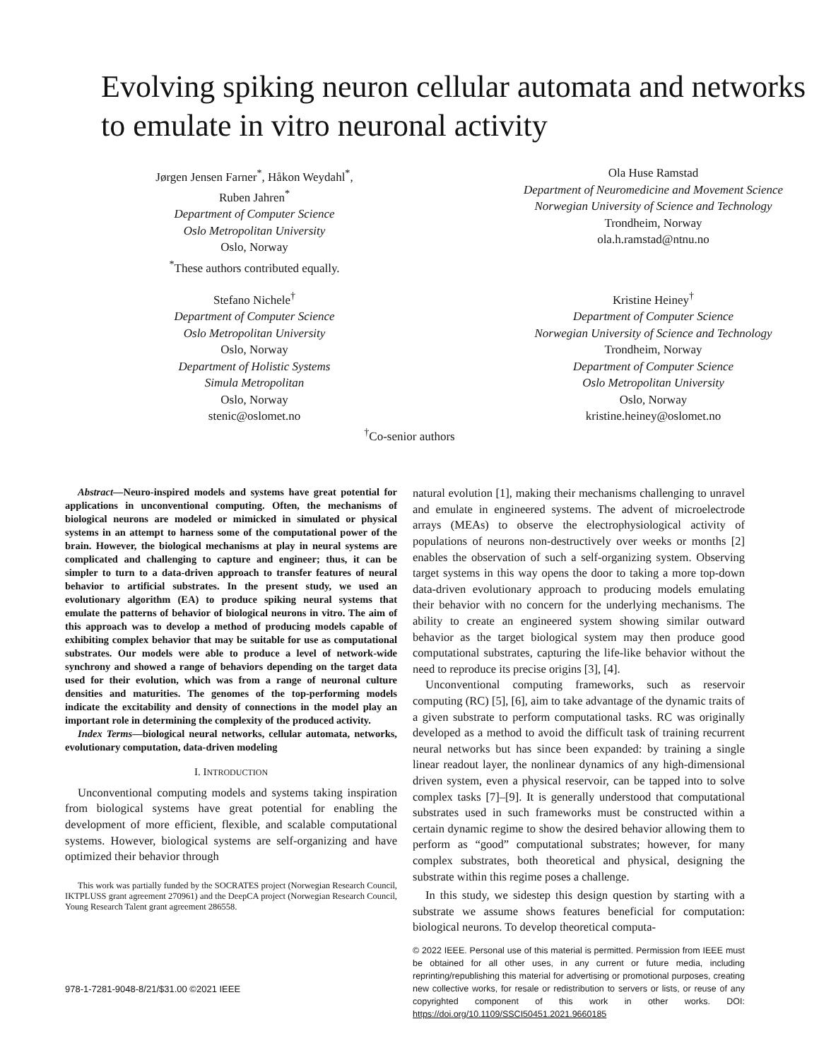Evolving spiking neuron cellular automata and networks to emulate in vitro neuronal activity
Jørgen Jensen Farner<sup>*</sup>, Håkon Weydahl<sup>*</sup>,
Ruben Jahren<sup>*</sup>
Department of Computer Science
Oslo Metropolitan University
Oslo, Norway
<sup>*</sup> These authors contributed equally.
Ola Huse Ramstad
Department of Neuromedicine and Movement Science
Norwegian University of Science and Technology
Trondheim, Norway
ola.h.ramstad@ntnu.no
Stefano Nichele<sup>†</sup>
Department of Computer Science
Oslo Metropolitan University
Oslo, Norway
Department of Holistic Systems
Simula Metropolitan
Oslo, Norway
stenic@oslomet.no
Kristine Heiney<sup>†</sup>
Department of Computer Science
Norwegian University of Science and Technology
Trondheim, Norway
Department of Computer Science
Oslo Metropolitan University
Oslo, Norway
kristine.heiney@oslomet.no
<sup>†</sup> Co-senior authors
Abstract—Neuro-inspired models and systems have great potential for applications in unconventional computing. Often, the mechanisms of biological neurons are modeled or mimicked in simulated or physical systems in an attempt to harness some of the computational power of the brain. However, the biological mechanisms at play in neural systems are complicated and challenging to capture and engineer; thus, it can be simpler to turn to a data-driven approach to transfer features of neural behavior to artificial substrates. In the present study, we used an evolutionary algorithm (EA) to produce spiking neural systems that emulate the patterns of behavior of biological neurons in vitro. The aim of this approach was to develop a method of producing models capable of exhibiting complex behavior that may be suitable for use as computational substrates. Our models were able to produce a level of network-wide synchrony and showed a range of behaviors depending on the target data used for their evolution, which was from a range of neuronal culture densities and maturities. The genomes of the top-performing models indicate the excitability and density of connections in the model play an important role in determining the complexity of the produced activity.
Index Terms—biological neural networks, cellular automata, networks, evolutionary computation, data-driven modeling
I. INTRODUCTION
Unconventional computing models and systems taking inspiration from biological systems have great potential for enabling the development of more efficient, flexible, and scalable computational systems. However, biological systems are self-organizing and have optimized their behavior through
This work was partially funded by the SOCRATES project (Norwegian Research Council, IKTPLUSS grant agreement 270961) and the DeepCA project (Norwegian Research Council, Young Research Talent grant agreement 286558.
978-1-7281-9048-8/21/$31.00 ©2021 IEEE
natural evolution [1], making their mechanisms challenging to unravel and emulate in engineered systems. The advent of microelectrode arrays (MEAs) to observe the electrophysiological activity of populations of neurons non-destructively over weeks or months [2] enables the observation of such a self-organizing system. Observing target systems in this way opens the door to taking a more top-down data-driven evolutionary approach to producing models emulating their behavior with no concern for the underlying mechanisms. The ability to create an engineered system showing similar outward behavior as the target biological system may then produce good computational substrates, capturing the life-like behavior without the need to reproduce its precise origins [3], [4].
Unconventional computing frameworks, such as reservoir computing (RC) [5], [6], aim to take advantage of the dynamic traits of a given substrate to perform computational tasks. RC was originally developed as a method to avoid the difficult task of training recurrent neural networks but has since been expanded: by training a single linear readout layer, the nonlinear dynamics of any high-dimensional driven system, even a physical reservoir, can be tapped into to solve complex tasks [7]–[9]. It is generally understood that computational substrates used in such frameworks must be constructed within a certain dynamic regime to show the desired behavior allowing them to perform as “good” computational substrates; however, for many complex substrates, both theoretical and physical, designing the substrate within this regime poses a challenge.
In this study, we sidestep this design question by starting with a substrate we assume shows features beneficial for computation: biological neurons. To develop theoretical computa-
© 2022 IEEE. Personal use of this material is permitted. Permission from IEEE must be obtained for all other uses, in any current or future media, including reprinting/republishing this material for advertising or promotional purposes, creating new collective works, for resale or redistribution to servers or lists, or reuse of any copyrighted component of this work in other works. DOI: https://doi.org/10.1109/SSCI50451.2021.9660185